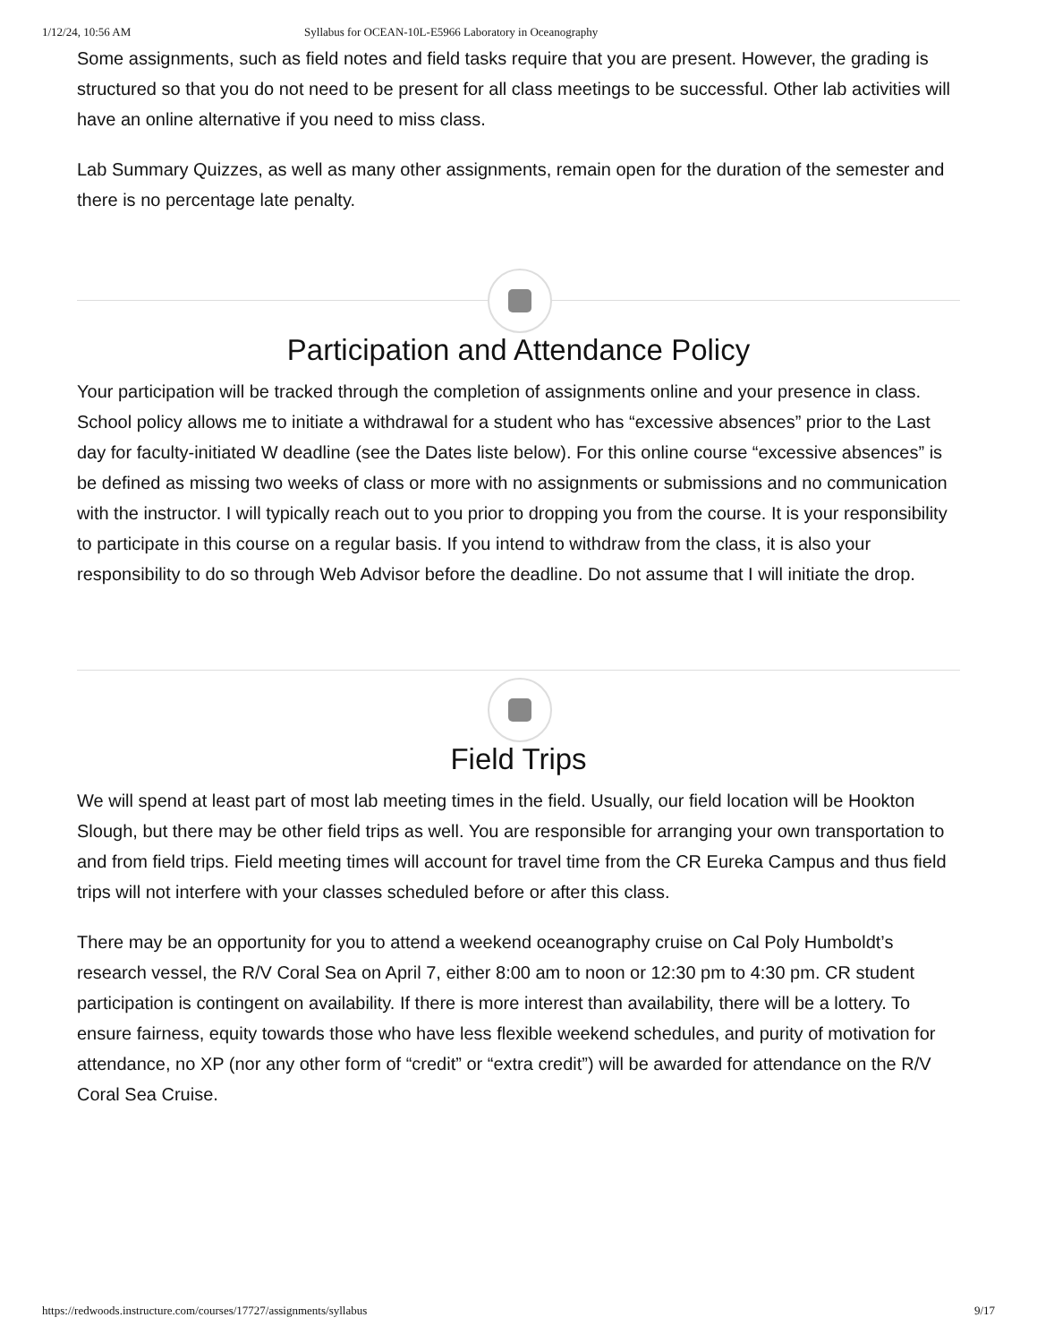1/12/24, 10:56 AM Syllabus for OCEAN-10L-E5966 Laboratory in Oceanography
Some assignments, such as field notes and field tasks require that you are present. However, the grading is structured so that you do not need to be present for all class meetings to be successful. Other lab activities will have an online alternative if you need to miss class.
Lab Summary Quizzes, as well as many other assignments, remain open for the duration of the semester and there is no percentage late penalty.
Participation and Attendance Policy
Your participation will be tracked through the completion of assignments online and your presence in class. School policy allows me to initiate a withdrawal for a student who has “excessive absences” prior to the Last day for faculty-initiated W deadline (see the Dates liste below). For this online course “excessive absences” is be defined as missing two weeks of class or more with no assignments or submissions and no communication with the instructor. I will typically reach out to you prior to dropping you from the course. It is your responsibility to participate in this course on a regular basis. If you intend to withdraw from the class, it is also your responsibility to do so through Web Advisor before the deadline. Do not assume that I will initiate the drop.
Field Trips
We will spend at least part of most lab meeting times in the field. Usually, our field location will be Hookton Slough, but there may be other field trips as well. You are responsible for arranging your own transportation to and from field trips. Field meeting times will account for travel time from the CR Eureka Campus and thus field trips will not interfere with your classes scheduled before or after this class.
There may be an opportunity for you to attend a weekend oceanography cruise on Cal Poly Humboldt’s research vessel, the R/V Coral Sea on April 7, either 8:00 am to noon or 12:30 pm to 4:30 pm. CR student participation is contingent on availability. If there is more interest than availability, there will be a lottery. To ensure fairness, equity towards those who have less flexible weekend schedules, and purity of motivation for attendance, no XP (nor any other form of “credit” or “extra credit”) will be awarded for attendance on the R/V Coral Sea Cruise.
https://redwoods.instructure.com/courses/17727/assignments/syllabus 9/17